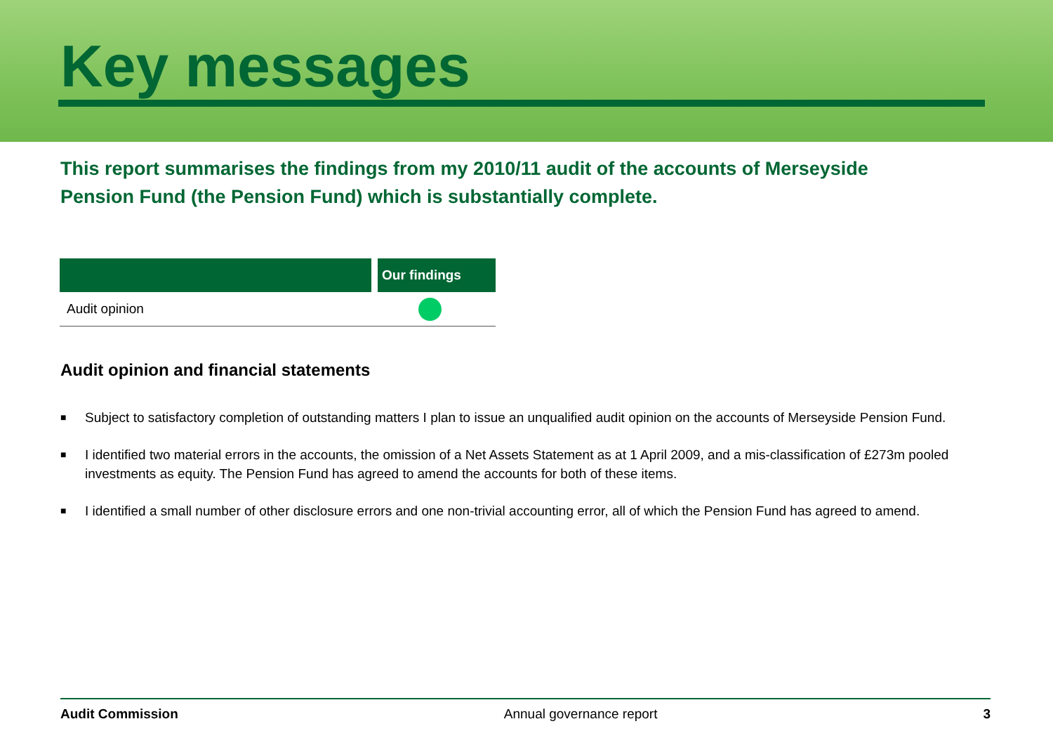Key messages
This report summarises the findings from my 2010/11 audit of the accounts of Merseyside Pension Fund (the Pension Fund) which is substantially complete.
| | Our findings |
| --- | --- |
| Audit opinion | |
Audit opinion and financial statements
■ Subject to satisfactory completion of outstanding matters I plan to issue an unqualified audit opinion on the accounts of Merseyside Pension Fund.
■ I identified two material errors in the accounts, the omission of a Net Assets Statement as at 1 April 2009, and a mis-classification of £273m pooled investments as equity. The Pension Fund has agreed to amend the accounts for both of these items.
■ I identified a small number of other disclosure errors and one non-trivial accounting error, all of which the Pension Fund has agreed to amend.
Audit Commission Annual governance report 3